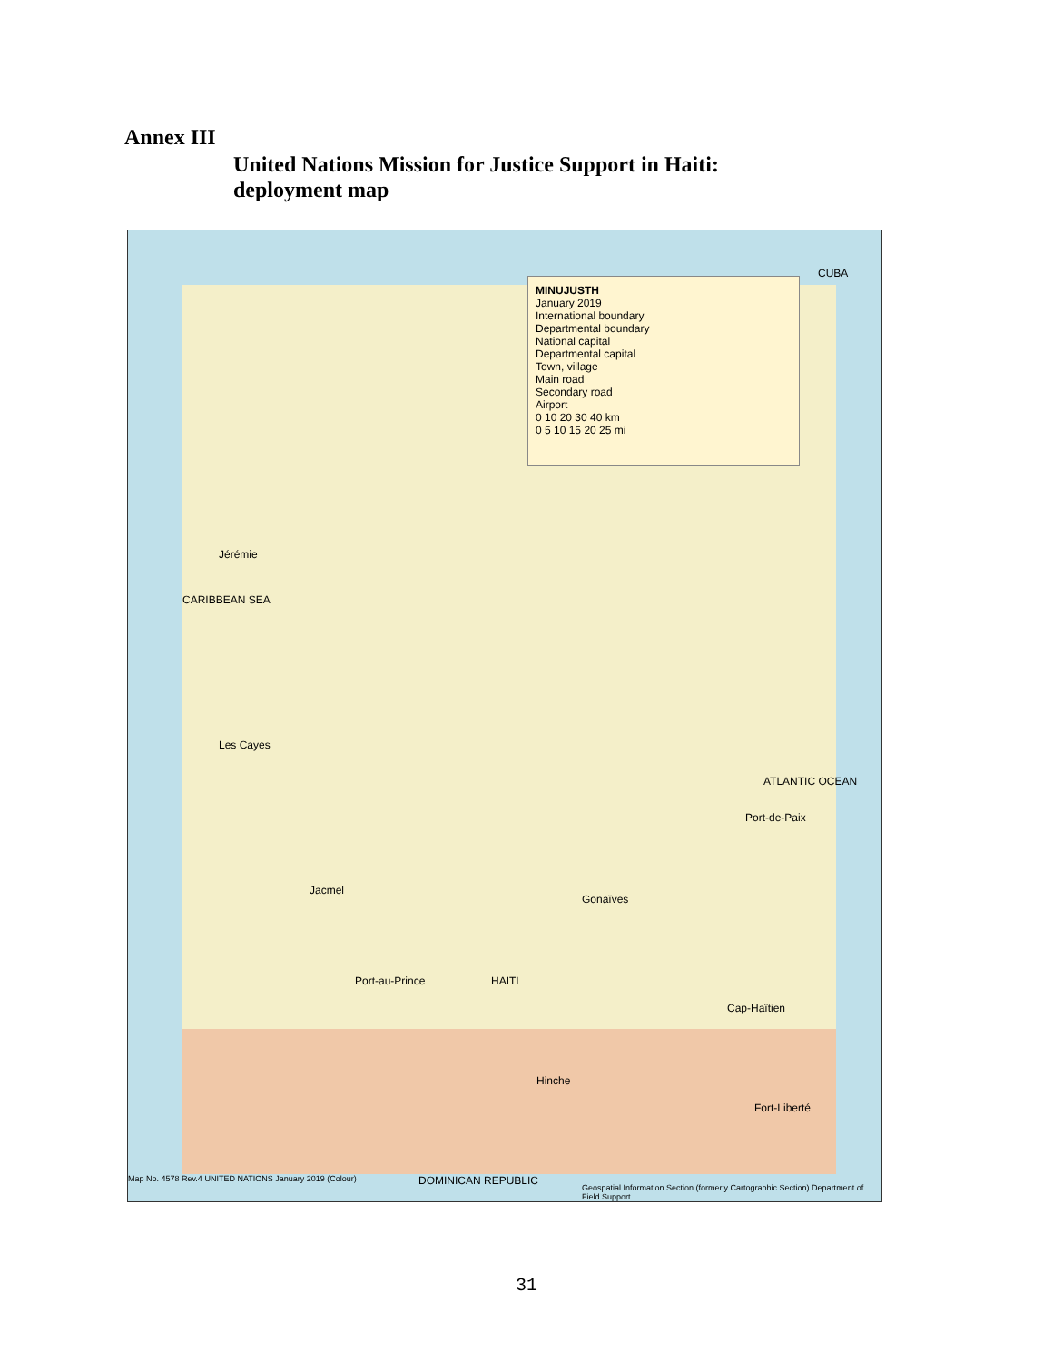Annex III
United Nations Mission for Justice Support in Haiti:
deployment map
MINUJUSTH
January 2019
International boundary
Departmental boundary
National capital
Departmental capital
Town, village
Main road
Secondary road
Airport
0 10 20 30 40 km
0 5 10 15 20 25 mi
CUBA
ATLANTIC OCEAN
CARIBBEAN SEA
HAITI
DOMINICAN REPUBLIC
Port-au-Prince
Cap-Haïtien
Jérémie
Les Cayes
Jacmel
Gonaïves
Hinche
Fort-Liberté
Port-de-Paix
Map No. 4578 Rev.4 UNITED NATIONS January 2019 (Colour)
Geospatial Information Section (formerly Cartographic Section) Department of Field Support
31